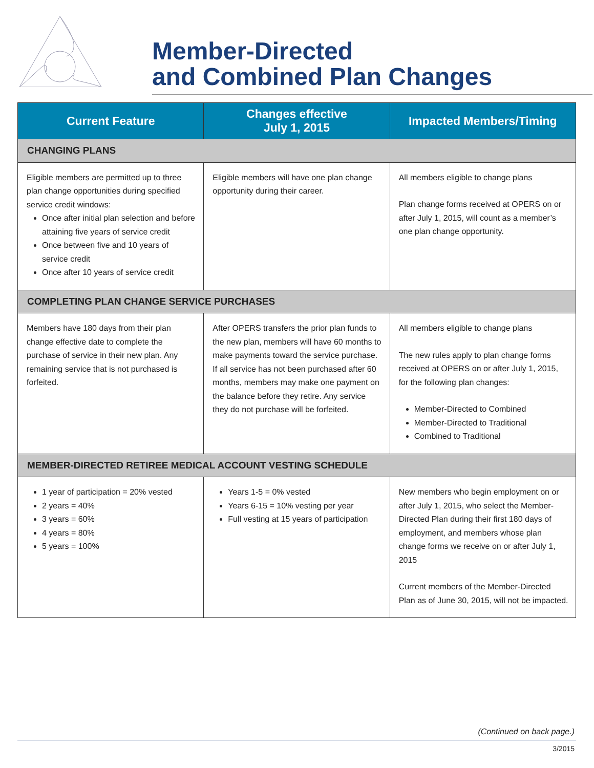Member-Directed
and Combined Plan Changes
| Current Feature | Changes effective July 1, 2015 | Impacted Members/Timing |
| --- | --- | --- |
| CHANGING PLANS | | |
| Eligible members are permitted up to three plan change opportunities during specified service credit windows: Once after initial plan selection and before attaining five years of service credit Once between five and 10 years of service credit Once after 10 years of service credit | Eligible members will have one plan change opportunity during their career. | All members eligible to change plans Plan change forms received at OPERS on or after July 1, 2015, will count as a member’s one plan change opportunity. |
| COMPLETING PLAN CHANGE SERVICE PURCHASES | | |
| Members have 180 days from their plan change effective date to complete the purchase of service in their new plan. Any remaining service that is not purchased is forfeited. | After OPERS transfers the prior plan funds to the new plan, members will have 60 months to make payments toward the service purchase. If all service has not been purchased after 60 months, members may make one payment on the balance before they retire. Any service they do not purchase will be forfeited. | All members eligible to change plans The new rules apply to plan change forms received at OPERS on or after July 1, 2015, for the following plan changes: Member-Directed to Combined Member-Directed to Traditional Combined to Traditional |
| MEMBER-DIRECTED RETIREE MEDICAL ACCOUNT VESTING SCHEDULE | | |
| 1 year of participation = 20% vested 2 years = 40% 3 years = 60% 4 years = 80% 5 years = 100% | Years 1-5 = 0% vested Years 6-15 = 10% vesting per year Full vesting at 15 years of participation | New members who begin employment on or after July 1, 2015, who select the Member-Directed Plan during their first 180 days of employment, and members whose plan change forms we receive on or after July 1, 2015 Current members of the Member-Directed Plan as of June 30, 2015, will not be impacted. |
(Continued on back page.)
3/2015